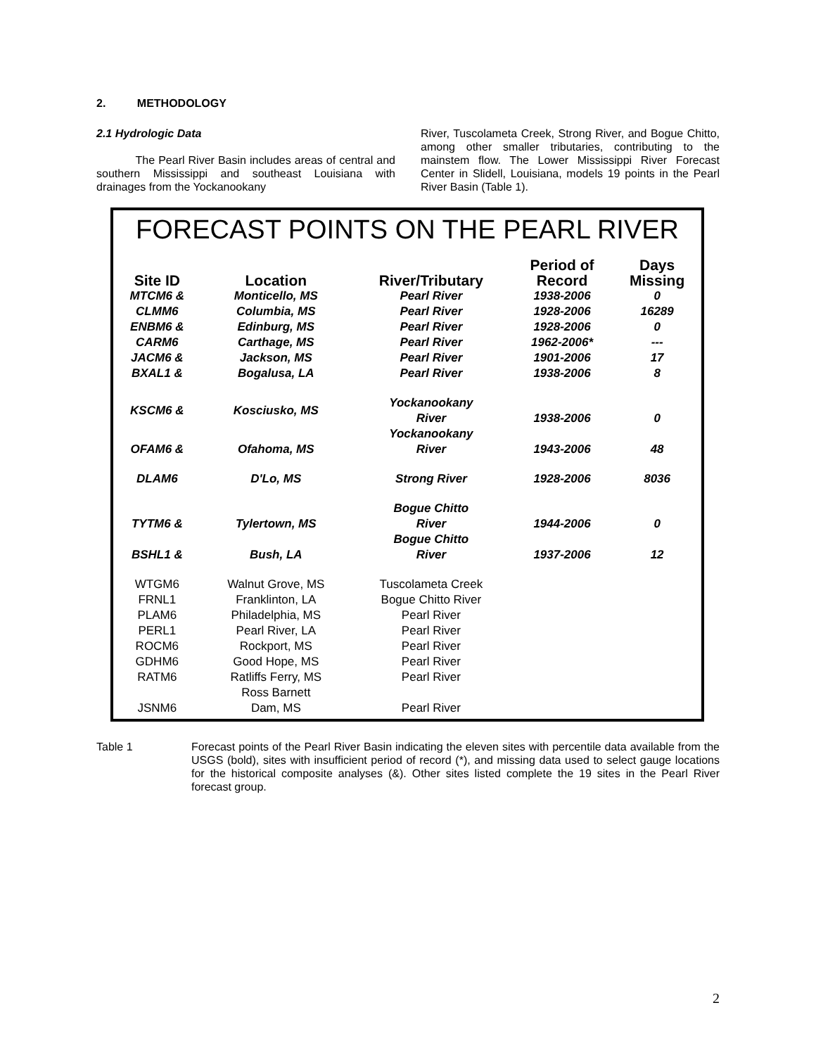2. METHODOLOGY
2.1 Hydrologic Data
The Pearl River Basin includes areas of central and southern Mississippi and southeast Louisiana with drainages from the Yockanookany
River, Tuscolameta Creek, Strong River, and Bogue Chitto, among other smaller tributaries, contributing to the mainstem flow. The Lower Mississippi River Forecast Center in Slidell, Louisiana, models 19 points in the Pearl River Basin (Table 1).
FORECAST POINTS ON THE PEARL RIVER
| Site ID | Location | River/Tributary | Period of Record | Days Missing |
| --- | --- | --- | --- | --- |
| MTCM6 & | Monticello, MS | Pearl River | 1938-2006 | 0 |
| CLMM6 | Columbia, MS | Pearl River | 1928-2006 | 16289 |
| ENBM6 & | Edinburg, MS | Pearl River | 1928-2006 | 0 |
| CARM6 | Carthage, MS | Pearl River | 1962-2006* | --- |
| JACM6 & | Jackson, MS | Pearl River | 1901-2006 | 17 |
| BXAL1 & | Bogalusa, LA | Pearl River | 1938-2006 | 8 |
| KSCM6 & | Kosciusko, MS | Yockanookany River | 1938-2006 | 0 |
| OFAM6 & | Ofahoma, MS | Yockanookany River | 1943-2006 | 48 |
| DLAM6 | D'Lo, MS | Strong River | 1928-2006 | 8036 |
| TYTM6 & | Tylertown, MS | Bogue Chitto River | 1944-2006 | 0 |
| BSHL1 & | Bush, LA | Bogue Chitto River | 1937-2006 | 12 |
| WTGM6 | Walnut Grove, MS | Tuscolameta Creek | | |
| FRNL1 | Franklinton, LA | Bogue Chitto River | | |
| PLAM6 | Philadelphia, MS | Pearl River | | |
| PERL1 | Pearl River, LA | Pearl River | | |
| ROCM6 | Rockport, MS | Pearl River | | |
| GDHM6 | Good Hope, MS | Pearl River | | |
| RATM6 | Ratliffs Ferry, MS | Pearl River | | |
| JSNM6 | Ross Barnett Dam, MS | Pearl River | | |
Table 1 Forecast points of the Pearl River Basin indicating the eleven sites with percentile data available from the USGS (bold), sites with insufficient period of record (*), and missing data used to select gauge locations for the historical composite analyses (&). Other sites listed complete the 19 sites in the Pearl River forecast group.
2